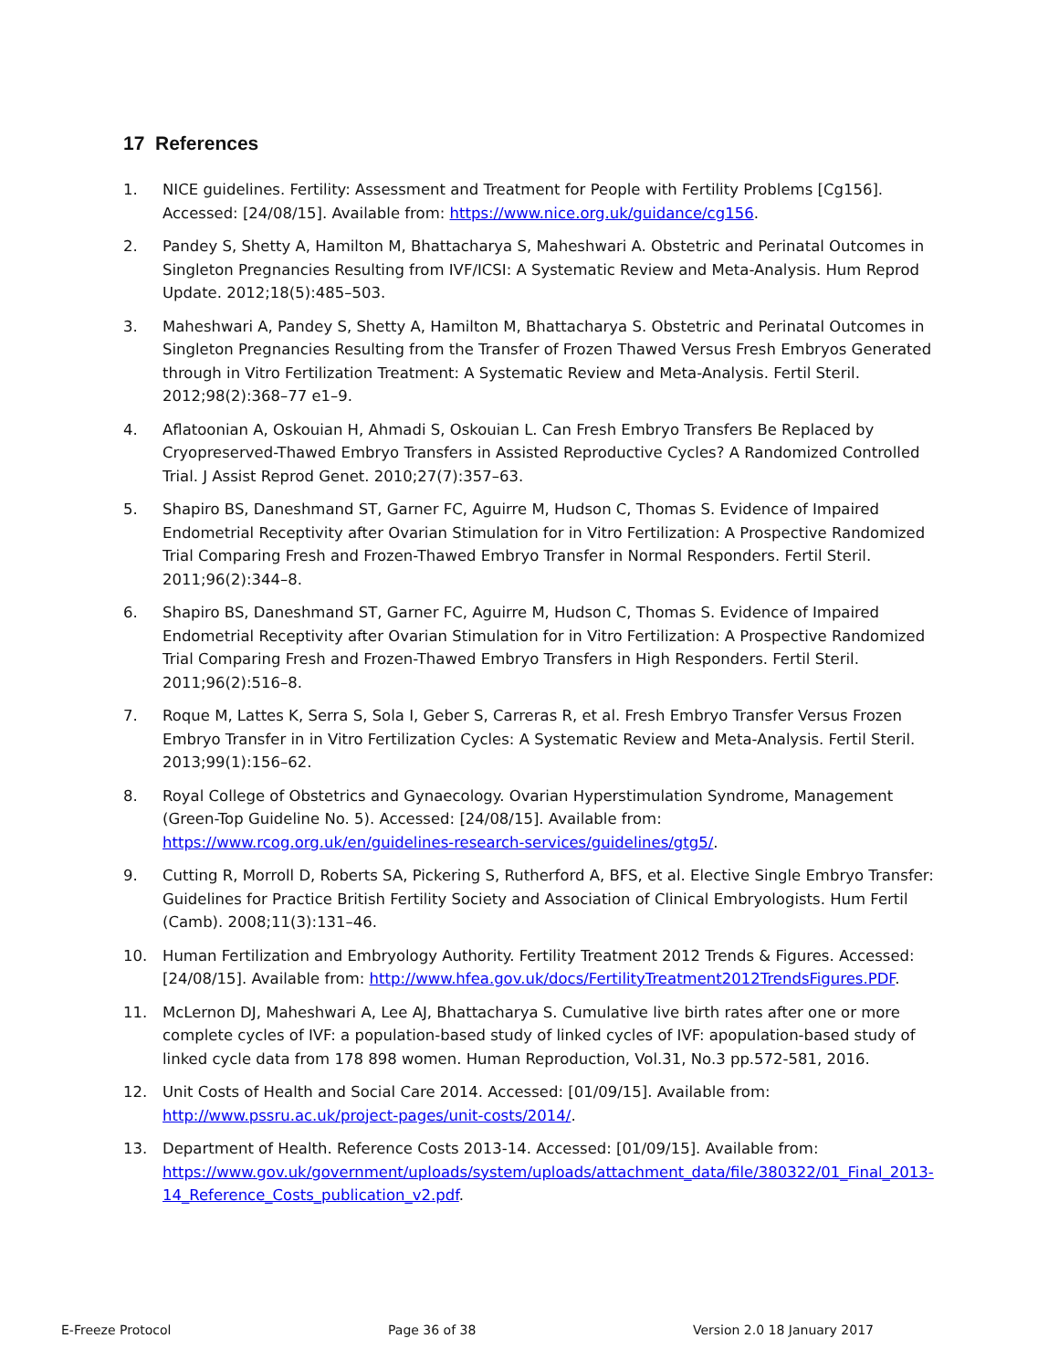17 References
1. NICE guidelines. Fertility: Assessment and Treatment for People with Fertility Problems [Cg156]. Accessed: [24/08/15]. Available from: https://www.nice.org.uk/guidance/cg156.
2. Pandey S, Shetty A, Hamilton M, Bhattacharya S, Maheshwari A. Obstetric and Perinatal Outcomes in Singleton Pregnancies Resulting from IVF/ICSI: A Systematic Review and Meta-Analysis. Hum Reprod Update. 2012;18(5):485–503.
3. Maheshwari A, Pandey S, Shetty A, Hamilton M, Bhattacharya S. Obstetric and Perinatal Outcomes in Singleton Pregnancies Resulting from the Transfer of Frozen Thawed Versus Fresh Embryos Generated through in Vitro Fertilization Treatment: A Systematic Review and Meta-Analysis. Fertil Steril. 2012;98(2):368–77 e1–9.
4. Aflatoonian A, Oskouian H, Ahmadi S, Oskouian L. Can Fresh Embryo Transfers Be Replaced by Cryopreserved-Thawed Embryo Transfers in Assisted Reproductive Cycles? A Randomized Controlled Trial. J Assist Reprod Genet. 2010;27(7):357–63.
5. Shapiro BS, Daneshmand ST, Garner FC, Aguirre M, Hudson C, Thomas S. Evidence of Impaired Endometrial Receptivity after Ovarian Stimulation for in Vitro Fertilization: A Prospective Randomized Trial Comparing Fresh and Frozen-Thawed Embryo Transfer in Normal Responders. Fertil Steril. 2011;96(2):344–8.
6. Shapiro BS, Daneshmand ST, Garner FC, Aguirre M, Hudson C, Thomas S. Evidence of Impaired Endometrial Receptivity after Ovarian Stimulation for in Vitro Fertilization: A Prospective Randomized Trial Comparing Fresh and Frozen-Thawed Embryo Transfers in High Responders. Fertil Steril. 2011;96(2):516–8.
7. Roque M, Lattes K, Serra S, Sola I, Geber S, Carreras R, et al. Fresh Embryo Transfer Versus Frozen Embryo Transfer in in Vitro Fertilization Cycles: A Systematic Review and Meta-Analysis. Fertil Steril. 2013;99(1):156–62.
8. Royal College of Obstetrics and Gynaecology. Ovarian Hyperstimulation Syndrome, Management (Green-Top Guideline No. 5). Accessed: [24/08/15]. Available from: https://www.rcog.org.uk/en/guidelines-research-services/guidelines/gtg5/.
9. Cutting R, Morroll D, Roberts SA, Pickering S, Rutherford A, BFS, et al. Elective Single Embryo Transfer: Guidelines for Practice British Fertility Society and Association of Clinical Embryologists. Hum Fertil (Camb). 2008;11(3):131–46.
10. Human Fertilization and Embryology Authority. Fertility Treatment 2012 Trends & Figures. Accessed: [24/08/15]. Available from: http://www.hfea.gov.uk/docs/FertilityTreatment2012TrendsFigures.PDF.
11. McLernon DJ, Maheshwari A, Lee AJ, Bhattacharya S. Cumulative live birth rates after one or more complete cycles of IVF: a population-based study of linked cycles of IVF: apopulation-based study of linked cycle data from 178 898 women. Human Reproduction, Vol.31, No.3 pp.572-581, 2016.
12. Unit Costs of Health and Social Care 2014. Accessed: [01/09/15]. Available from: http://www.pssru.ac.uk/project-pages/unit-costs/2014/.
13. Department of Health. Reference Costs 2013-14. Accessed: [01/09/15]. Available from: https://www.gov.uk/government/uploads/system/uploads/attachment_data/file/380322/01_Final_2013-14_Reference_Costs_publication_v2.pdf.
E-Freeze Protocol Page 36 of 38 Version 2.0 18 January 2017